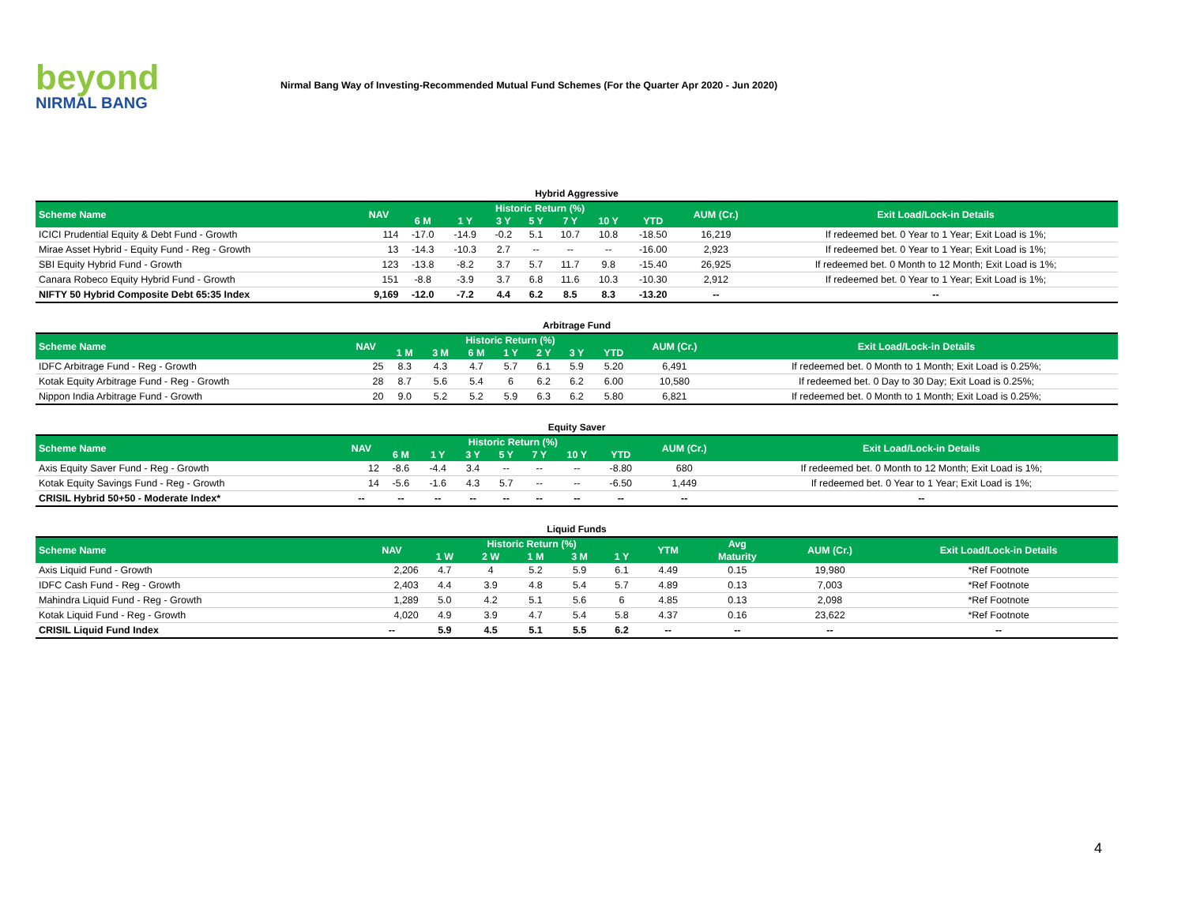beyond
NIRMAL BANG
Nirmal Bang Way of Investing-Recommended Mutual Fund Schemes (For the Quarter Apr 2020 - Jun 2020)
Hybrid Aggressive
| Scheme Name | NAV | Historic Return (%) | | | | | | | AUM (Cr.) | Exit Load/Lock-in Details |
| --- | --- | --- | --- | --- | --- | --- | --- | --- | --- | --- |
| | | 6 M | 1 Y | 3 Y | 5 Y | 7 Y | 10 Y | YTD | | |
| ICICI Prudential Equity & Debt Fund - Growth | 114 | -17.0 | -14.9 | -0.2 | 5.1 | 10.7 | 10.8 | -18.50 | 16,219 | If redeemed bet. 0 Year to 1 Year; Exit Load is 1%; |
| Mirae Asset Hybrid - Equity Fund - Reg - Growth | 13 | -14.3 | -10.3 | 2.7 | -- | -- | -- | -16.00 | 2,923 | If redeemed bet. 0 Year to 1 Year; Exit Load is 1%; |
| SBI Equity Hybrid Fund - Growth | 123 | -13.8 | -8.2 | 3.7 | 5.7 | 11.7 | 9.8 | -15.40 | 26,925 | If redeemed bet. 0 Month to 12 Month; Exit Load is 1%; |
| Canara Robeco Equity Hybrid Fund - Growth | 151 | -8.8 | -3.9 | 3.7 | 6.8 | 11.6 | 10.3 | -10.30 | 2,912 | If redeemed bet. 0 Year to 1 Year; Exit Load is 1%; |
| NIFTY 50 Hybrid Composite Debt 65:35 Index | 9,169 | -12.0 | -7.2 | 4.4 | 6.2 | 8.5 | 8.3 | -13.20 | -- | -- |
Arbitrage Fund
| Scheme Name | NAV | Historic Return (%) | | | | | | | AUM (Cr.) | Exit Load/Lock-in Details |
| --- | --- | --- | --- | --- | --- | --- | --- | --- | --- | --- |
| | | 1 M | 3 M | 6 M | 1 Y | 2 Y | 3 Y | YTD | | |
| IDFC Arbitrage Fund - Reg - Growth | 25 | 8.3 | 4.3 | 4.7 | 5.7 | 6.1 | 5.9 | 5.20 | 6,491 | If redeemed bet. 0 Month to 1 Month; Exit Load is 0.25%; |
| Kotak Equity Arbitrage Fund - Reg - Growth | 28 | 8.7 | 5.6 | 5.4 | 6 | 6.2 | 6.2 | 6.00 | 10,580 | If redeemed bet. 0 Day to 30 Day; Exit Load is 0.25%; |
| Nippon India Arbitrage Fund - Growth | 20 | 9.0 | 5.2 | 5.2 | 5.9 | 6.3 | 6.2 | 5.80 | 6,821 | If redeemed bet. 0 Month to 1 Month; Exit Load is 0.25%; |
Equity Saver
| Scheme Name | NAV | Historic Return (%) | | | | | | | AUM (Cr.) | Exit Load/Lock-in Details |
| --- | --- | --- | --- | --- | --- | --- | --- | --- | --- | --- |
| | | 6 M | 1 Y | 3 Y | 5 Y | 7 Y | 10 Y | YTD | | |
| Axis Equity Saver Fund - Reg - Growth | 12 | -8.6 | -4.4 | 3.4 | -- | -- | -- | -8.80 | 680 | If redeemed bet. 0 Month to 12 Month; Exit Load is 1%; |
| Kotak Equity Savings Fund - Reg - Growth | 14 | -5.6 | -1.6 | 4.3 | 5.7 | -- | -- | -6.50 | 1,449 | If redeemed bet. 0 Year to 1 Year; Exit Load is 1%; |
| CRISIL Hybrid 50+50 - Moderate Index* | -- | -- | -- | -- | -- | -- | -- | -- | -- | -- |
Liquid Funds
| Scheme Name | NAV | Historic Return (%) | | | | | YTM | Avg | AUM (Cr.) | Exit Load/Lock-in Details |
| --- | --- | --- | --- | --- | --- | --- | --- | --- | --- | --- |
| | | 1 W | 2 W | 1 M | 3 M | 1 Y | | Maturity | | |
| Axis Liquid Fund - Growth | 2,206 | 4.7 | 4 | 5.2 | 5.9 | 6.1 | 4.49 | 0.15 | 19,980 | *Ref Footnote |
| IDFC Cash Fund - Reg - Growth | 2,403 | 4.4 | 3.9 | 4.8 | 5.4 | 5.7 | 4.89 | 0.13 | 7,003 | *Ref Footnote |
| Mahindra Liquid Fund - Reg - Growth | 1,289 | 5.0 | 4.2 | 5.1 | 5.6 | 6 | 4.85 | 0.13 | 2,098 | *Ref Footnote |
| Kotak Liquid Fund - Reg - Growth | 4,020 | 4.9 | 3.9 | 4.7 | 5.4 | 5.8 | 4.37 | 0.16 | 23,622 | *Ref Footnote |
| CRISIL Liquid Fund Index | -- | 5.9 | 4.5 | 5.1 | 5.5 | 6.2 | -- | -- | -- | -- |
4